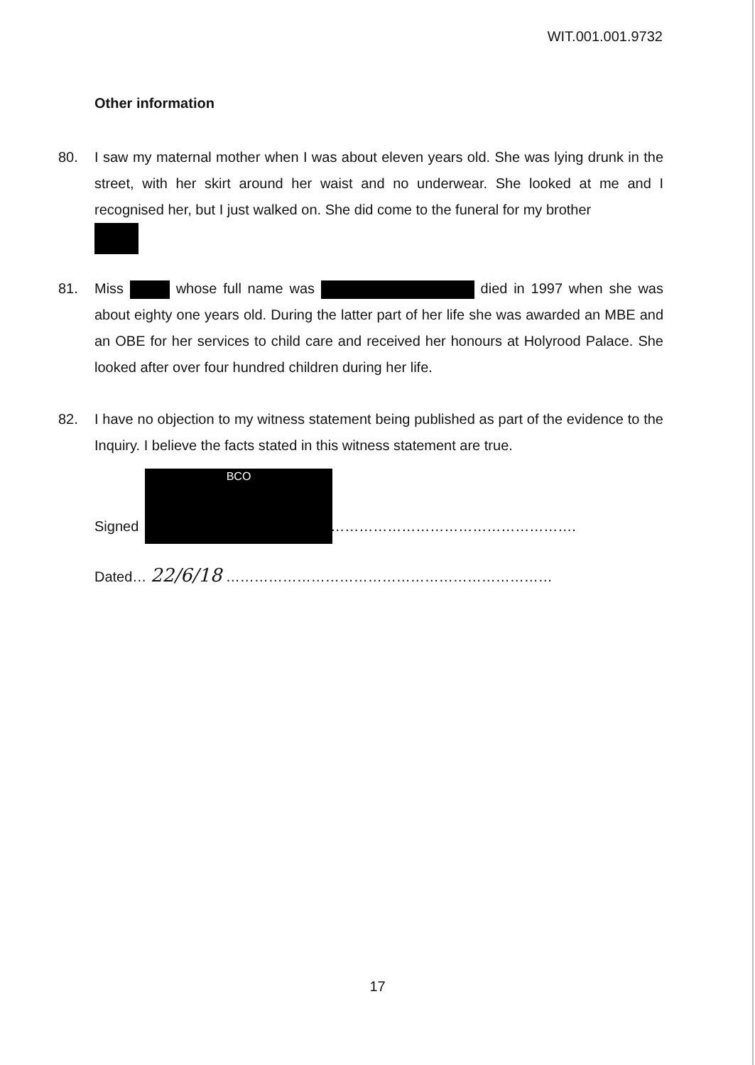WIT.001.001.9732
Other information
80. I saw my maternal mother when I was about eleven years old. She was lying drunk in the street, with her skirt around her waist and no underwear. She looked at me and I recognised her, but I just walked on. She did come to the funeral for my brother
81. Miss whose full name was died in 1997 when she was about eighty one years old. During the latter part of her life she was awarded an MBE and an OBE for her services to child care and received her honours at Holyrood Palace. She looked after over four hundred children during her life.
82. I have no objection to my witness statement being published as part of the evidence to the Inquiry. I believe the facts stated in this witness statement are true.
BCO
Signed …………………………………………….
Dated… 22/6/18 ……………………………………………………………
17